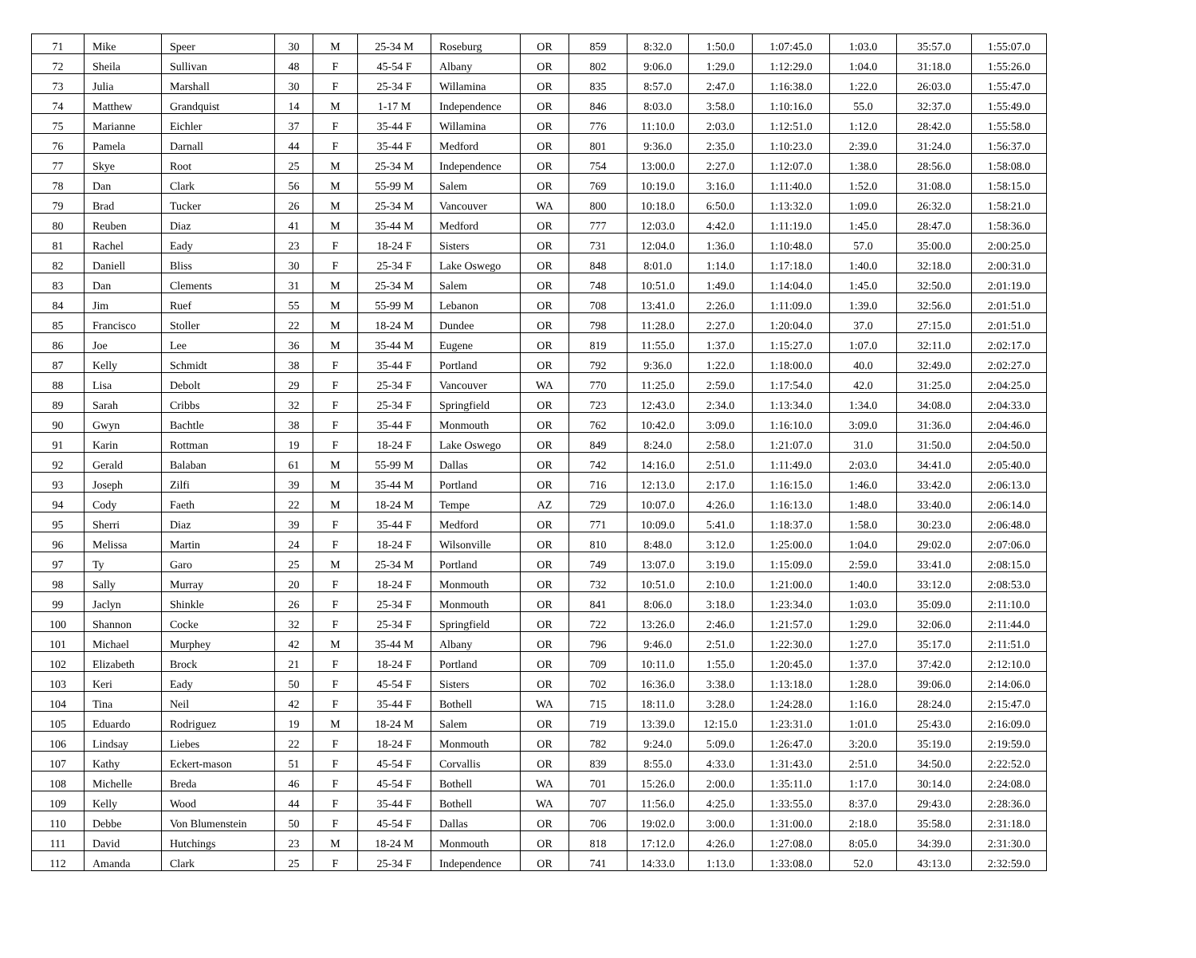| 71 | Mike | Speer | 30 | M | 25-34 M | Roseburg | OR | 859 | 8:32.0 | 1:50.0 | 1:07:45.0 | 1:03.0 | 35:57.0 | 1:55:07.0 |
| 72 | Sheila | Sullivan | 48 | F | 45-54 F | Albany | OR | 802 | 9:06.0 | 1:29.0 | 1:12:29.0 | 1:04.0 | 31:18.0 | 1:55:26.0 |
| 73 | Julia | Marshall | 30 | F | 25-34 F | Willamina | OR | 835 | 8:57.0 | 2:47.0 | 1:16:38.0 | 1:22.0 | 26:03.0 | 1:55:47.0 |
| 74 | Matthew | Grandquist | 14 | M | 1-17 M | Independence | OR | 846 | 8:03.0 | 3:58.0 | 1:10:16.0 | 55.0 | 32:37.0 | 1:55:49.0 |
| 75 | Marianne | Eichler | 37 | F | 35-44 F | Willamina | OR | 776 | 11:10.0 | 2:03.0 | 1:12:51.0 | 1:12.0 | 28:42.0 | 1:55:58.0 |
| 76 | Pamela | Darnall | 44 | F | 35-44 F | Medford | OR | 801 | 9:36.0 | 2:35.0 | 1:10:23.0 | 2:39.0 | 31:24.0 | 1:56:37.0 |
| 77 | Skye | Root | 25 | M | 25-34 M | Independence | OR | 754 | 13:00.0 | 2:27.0 | 1:12:07.0 | 1:38.0 | 28:56.0 | 1:58:08.0 |
| 78 | Dan | Clark | 56 | M | 55-99 M | Salem | OR | 769 | 10:19.0 | 3:16.0 | 1:11:40.0 | 1:52.0 | 31:08.0 | 1:58:15.0 |
| 79 | Brad | Tucker | 26 | M | 25-34 M | Vancouver | WA | 800 | 10:18.0 | 6:50.0 | 1:13:32.0 | 1:09.0 | 26:32.0 | 1:58:21.0 |
| 80 | Reuben | Diaz | 41 | M | 35-44 M | Medford | OR | 777 | 12:03.0 | 4:42.0 | 1:11:19.0 | 1:45.0 | 28:47.0 | 1:58:36.0 |
| 81 | Rachel | Eady | 23 | F | 18-24 F | Sisters | OR | 731 | 12:04.0 | 1:36.0 | 1:10:48.0 | 57.0 | 35:00.0 | 2:00:25.0 |
| 82 | Daniell | Bliss | 30 | F | 25-34 F | Lake Oswego | OR | 848 | 8:01.0 | 1:14.0 | 1:17:18.0 | 1:40.0 | 32:18.0 | 2:00:31.0 |
| 83 | Dan | Clements | 31 | M | 25-34 M | Salem | OR | 748 | 10:51.0 | 1:49.0 | 1:14:04.0 | 1:45.0 | 32:50.0 | 2:01:19.0 |
| 84 | Jim | Ruef | 55 | M | 55-99 M | Lebanon | OR | 708 | 13:41.0 | 2:26.0 | 1:11:09.0 | 1:39.0 | 32:56.0 | 2:01:51.0 |
| 85 | Francisco | Stoller | 22 | M | 18-24 M | Dundee | OR | 798 | 11:28.0 | 2:27.0 | 1:20:04.0 | 37.0 | 27:15.0 | 2:01:51.0 |
| 86 | Joe | Lee | 36 | M | 35-44 M | Eugene | OR | 819 | 11:55.0 | 1:37.0 | 1:15:27.0 | 1:07.0 | 32:11.0 | 2:02:17.0 |
| 87 | Kelly | Schmidt | 38 | F | 35-44 F | Portland | OR | 792 | 9:36.0 | 1:22.0 | 1:18:00.0 | 40.0 | 32:49.0 | 2:02:27.0 |
| 88 | Lisa | Debolt | 29 | F | 25-34 F | Vancouver | WA | 770 | 11:25.0 | 2:59.0 | 1:17:54.0 | 42.0 | 31:25.0 | 2:04:25.0 |
| 89 | Sarah | Cribbs | 32 | F | 25-34 F | Springfield | OR | 723 | 12:43.0 | 2:34.0 | 1:13:34.0 | 1:34.0 | 34:08.0 | 2:04:33.0 |
| 90 | Gwyn | Bachtle | 38 | F | 35-44 F | Monmouth | OR | 762 | 10:42.0 | 3:09.0 | 1:16:10.0 | 3:09.0 | 31:36.0 | 2:04:46.0 |
| 91 | Karin | Rottman | 19 | F | 18-24 F | Lake Oswego | OR | 849 | 8:24.0 | 2:58.0 | 1:21:07.0 | 31.0 | 31:50.0 | 2:04:50.0 |
| 92 | Gerald | Balaban | 61 | M | 55-99 M | Dallas | OR | 742 | 14:16.0 | 2:51.0 | 1:11:49.0 | 2:03.0 | 34:41.0 | 2:05:40.0 |
| 93 | Joseph | Zilfi | 39 | M | 35-44 M | Portland | OR | 716 | 12:13.0 | 2:17.0 | 1:16:15.0 | 1:46.0 | 33:42.0 | 2:06:13.0 |
| 94 | Cody | Faeth | 22 | M | 18-24 M | Tempe | AZ | 729 | 10:07.0 | 4:26.0 | 1:16:13.0 | 1:48.0 | 33:40.0 | 2:06:14.0 |
| 95 | Sherri | Diaz | 39 | F | 35-44 F | Medford | OR | 771 | 10:09.0 | 5:41.0 | 1:18:37.0 | 1:58.0 | 30:23.0 | 2:06:48.0 |
| 96 | Melissa | Martin | 24 | F | 18-24 F | Wilsonville | OR | 810 | 8:48.0 | 3:12.0 | 1:25:00.0 | 1:04.0 | 29:02.0 | 2:07:06.0 |
| 97 | Ty | Garo | 25 | M | 25-34 M | Portland | OR | 749 | 13:07.0 | 3:19.0 | 1:15:09.0 | 2:59.0 | 33:41.0 | 2:08:15.0 |
| 98 | Sally | Murray | 20 | F | 18-24 F | Monmouth | OR | 732 | 10:51.0 | 2:10.0 | 1:21:00.0 | 1:40.0 | 33:12.0 | 2:08:53.0 |
| 99 | Jaclyn | Shinkle | 26 | F | 25-34 F | Monmouth | OR | 841 | 8:06.0 | 3:18.0 | 1:23:34.0 | 1:03.0 | 35:09.0 | 2:11:10.0 |
| 100 | Shannon | Cocke | 32 | F | 25-34 F | Springfield | OR | 722 | 13:26.0 | 2:46.0 | 1:21:57.0 | 1:29.0 | 32:06.0 | 2:11:44.0 |
| 101 | Michael | Murphey | 42 | M | 35-44 M | Albany | OR | 796 | 9:46.0 | 2:51.0 | 1:22:30.0 | 1:27.0 | 35:17.0 | 2:11:51.0 |
| 102 | Elizabeth | Brock | 21 | F | 18-24 F | Portland | OR | 709 | 10:11.0 | 1:55.0 | 1:20:45.0 | 1:37.0 | 37:42.0 | 2:12:10.0 |
| 103 | Keri | Eady | 50 | F | 45-54 F | Sisters | OR | 702 | 16:36.0 | 3:38.0 | 1:13:18.0 | 1:28.0 | 39:06.0 | 2:14:06.0 |
| 104 | Tina | Neil | 42 | F | 35-44 F | Bothell | WA | 715 | 18:11.0 | 3:28.0 | 1:24:28.0 | 1:16.0 | 28:24.0 | 2:15:47.0 |
| 105 | Eduardo | Rodriguez | 19 | M | 18-24 M | Salem | OR | 719 | 13:39.0 | 12:15.0 | 1:23:31.0 | 1:01.0 | 25:43.0 | 2:16:09.0 |
| 106 | Lindsay | Liebes | 22 | F | 18-24 F | Monmouth | OR | 782 | 9:24.0 | 5:09.0 | 1:26:47.0 | 3:20.0 | 35:19.0 | 2:19:59.0 |
| 107 | Kathy | Eckert-mason | 51 | F | 45-54 F | Corvallis | OR | 839 | 8:55.0 | 4:33.0 | 1:31:43.0 | 2:51.0 | 34:50.0 | 2:22:52.0 |
| 108 | Michelle | Breda | 46 | F | 45-54 F | Bothell | WA | 701 | 15:26.0 | 2:00.0 | 1:35:11.0 | 1:17.0 | 30:14.0 | 2:24:08.0 |
| 109 | Kelly | Wood | 44 | F | 35-44 F | Bothell | WA | 707 | 11:56.0 | 4:25.0 | 1:33:55.0 | 8:37.0 | 29:43.0 | 2:28:36.0 |
| 110 | Debbe | Von Blumenstein | 50 | F | 45-54 F | Dallas | OR | 706 | 19:02.0 | 3:00.0 | 1:31:00.0 | 2:18.0 | 35:58.0 | 2:31:18.0 |
| 111 | David | Hutchings | 23 | M | 18-24 M | Monmouth | OR | 818 | 17:12.0 | 4:26.0 | 1:27:08.0 | 8:05.0 | 34:39.0 | 2:31:30.0 |
| 112 | Amanda | Clark | 25 | F | 25-34 F | Independence | OR | 741 | 14:33.0 | 1:13.0 | 1:33:08.0 | 52.0 | 43:13.0 | 2:32:59.0 |